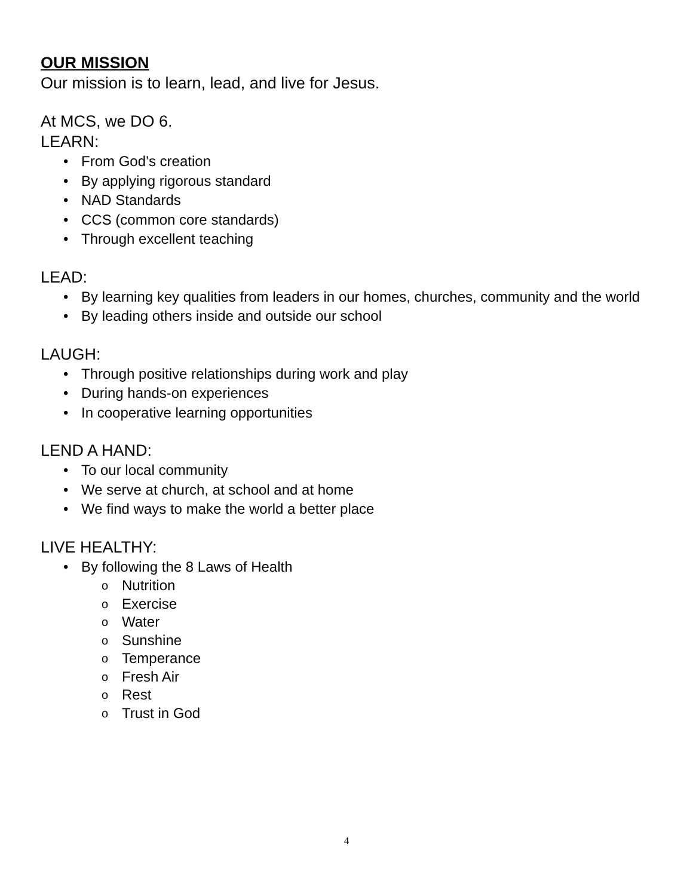OUR MISSION
Our mission is to learn, lead, and live for Jesus.
At MCS, we DO 6.
LEARN:
From God’s creation
By applying rigorous standard
NAD Standards
CCS (common core standards)
Through excellent teaching
LEAD:
By learning key qualities from leaders in our homes, churches, community and the world
By leading others inside and outside our school
LAUGH:
Through positive relationships during work and play
During hands-on experiences
In cooperative learning opportunities
LEND A HAND:
To our local community
We serve at church, at school and at home
We find ways to make the world a better place
LIVE HEALTHY:
By following the 8 Laws of Health
o Nutrition
o Exercise
o Water
o Sunshine
o Temperance
o Fresh Air
o Rest
o Trust in God
4